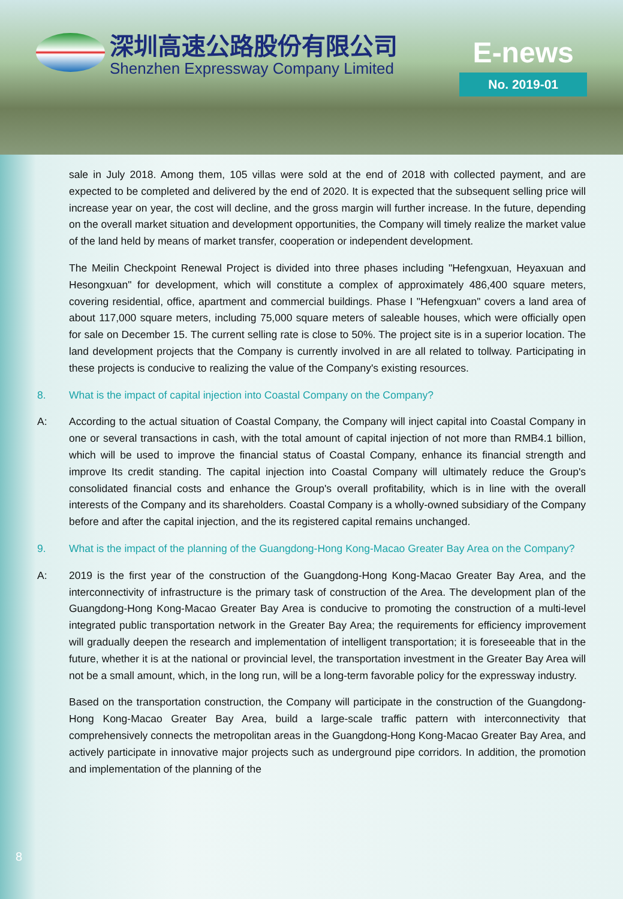深圳高速公路股份有限公司
Shenzhen Expressway Company Limited
E-news
No. 2019-01
sale in July 2018. Among them, 105 villas were sold at the end of 2018 with collected payment, and are expected to be completed and delivered by the end of 2020. It is expected that the subsequent selling price will increase year on year, the cost will decline, and the gross margin will further increase. In the future, depending on the overall market situation and development opportunities, the Company will timely realize the market value of the land held by means of market transfer, cooperation or independent development.
The Meilin Checkpoint Renewal Project is divided into three phases including "Hefengxuan, Heyaxuan and Hesongxuan" for development, which will constitute a complex of approximately 486,400 square meters, covering residential, office, apartment and commercial buildings. Phase I "Hefengxuan" covers a land area of about 117,000 square meters, including 75,000 square meters of saleable houses, which were officially open for sale on December 15. The current selling rate is close to 50%. The project site is in a superior location. The land development projects that the Company is currently involved in are all related to tollway. Participating in these projects is conducive to realizing the value of the Company's existing resources.
8. What is the impact of capital injection into Coastal Company on the Company?
A: According to the actual situation of Coastal Company, the Company will inject capital into Coastal Company in one or several transactions in cash, with the total amount of capital injection of not more than RMB4.1 billion, which will be used to improve the financial status of Coastal Company, enhance its financial strength and improve Its credit standing. The capital injection into Coastal Company will ultimately reduce the Group's consolidated financial costs and enhance the Group's overall profitability, which is in line with the overall interests of the Company and its shareholders. Coastal Company is a wholly-owned subsidiary of the Company before and after the capital injection, and the its registered capital remains unchanged.
9. What is the impact of the planning of the Guangdong-Hong Kong-Macao Greater Bay Area on the Company?
A: 2019 is the first year of the construction of the Guangdong-Hong Kong-Macao Greater Bay Area, and the interconnectivity of infrastructure is the primary task of construction of the Area. The development plan of the Guangdong-Hong Kong-Macao Greater Bay Area is conducive to promoting the construction of a multi-level integrated public transportation network in the Greater Bay Area; the requirements for efficiency improvement will gradually deepen the research and implementation of intelligent transportation; it is foreseeable that in the future, whether it is at the national or provincial level, the transportation investment in the Greater Bay Area will not be a small amount, which, in the long run, will be a long-term favorable policy for the expressway industry.
Based on the transportation construction, the Company will participate in the construction of the Guangdong-Hong Kong-Macao Greater Bay Area, build a large-scale traffic pattern with interconnectivity that comprehensively connects the metropolitan areas in the Guangdong-Hong Kong-Macao Greater Bay Area, and actively participate in innovative major projects such as underground pipe corridors. In addition, the promotion and implementation of the planning of the
8